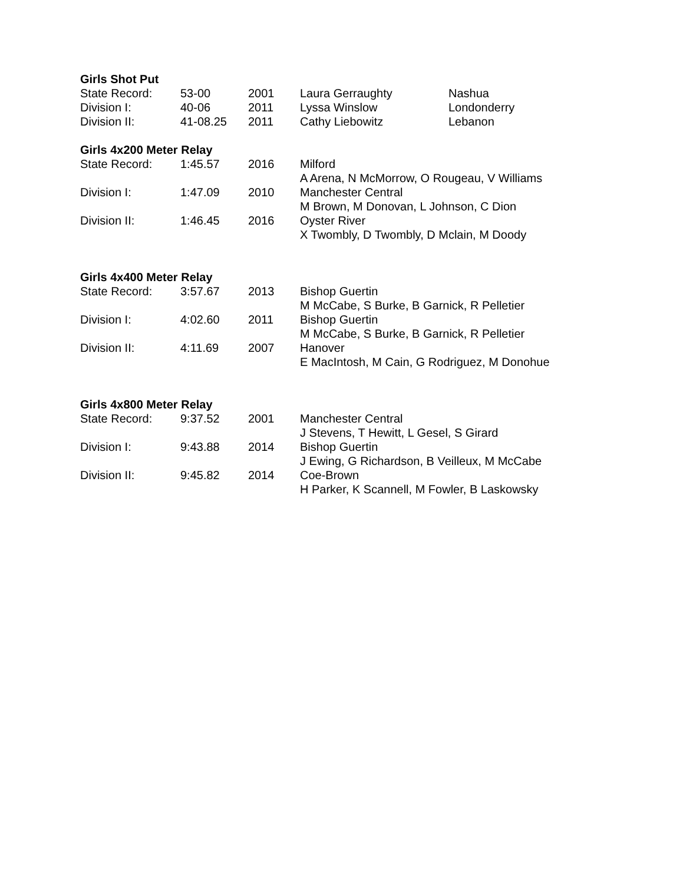| Girls Shot Put | | | | |
| --- | --- | --- | --- | --- |
| State Record: | 53-00 | 2001 | Laura Gerraughty | Nashua |
| Division I: | 40-06 | 2011 | Lyssa Winslow | Londonderry |
| Division II: | 41-08.25 | 2011 | Cathy Liebowitz | Lebanon |
| Girls 4x200 Meter Relay | | | | |
| State Record: | 1:45.57 | 2016 | Milford A Arena, N McMorrow, O Rougeau, V Williams | |
| Division I: | 1:47.09 | 2010 | Manchester Central M Brown, M Donovan, L Johnson, C Dion | |
| Division II: | 1:46.45 | 2016 | Oyster River X Twombly, D Twombly, D Mclain, M Doody | |
| Girls 4x400 Meter Relay | | | | |
| State Record: | 3:57.67 | 2013 | Bishop Guertin M McCabe, S Burke, B Garnick, R Pelletier | |
| Division I: | 4:02.60 | 2011 | Bishop Guertin M McCabe, S Burke, B Garnick, R Pelletier | |
| Division II: | 4:11.69 | 2007 | Hanover E MacIntosh, M Cain, G Rodriguez, M Donohue | |
| Girls 4x800 Meter Relay | | | | |
| State Record: | 9:37.52 | 2001 | Manchester Central J Stevens, T Hewitt, L Gesel, S Girard | |
| Division I: | 9:43.88 | 2014 | Bishop Guertin J Ewing, G Richardson, B Veilleux, M McCabe | |
| Division II: | 9:45.82 | 2014 | Coe-Brown H Parker, K Scannell, M Fowler, B Laskowsky | |